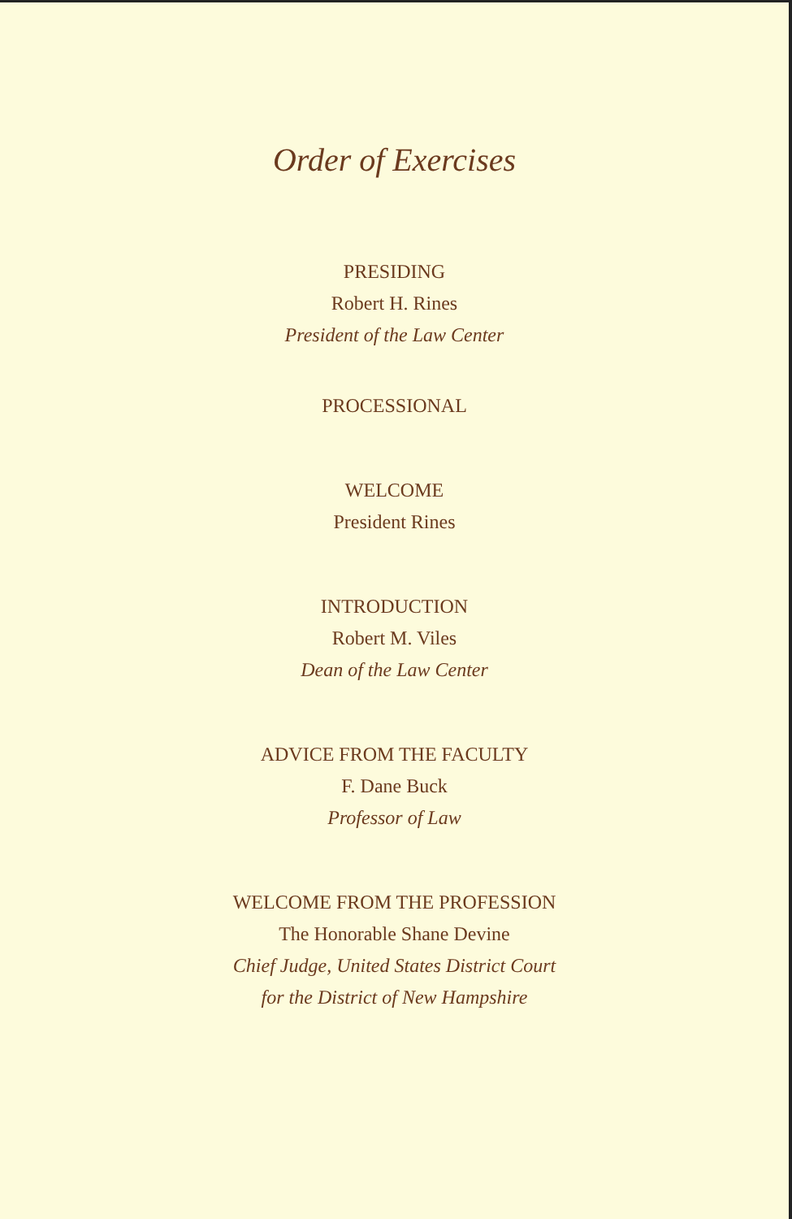Order of Exercises
PRESIDING
Robert H. Rines
President of the Law Center
PROCESSIONAL
WELCOME
President Rines
INTRODUCTION
Robert M. Viles
Dean of the Law Center
ADVICE FROM THE FACULTY
F. Dane Buck
Professor of Law
WELCOME FROM THE PROFESSION
The Honorable Shane Devine
Chief Judge, United States District Court
for the District of New Hampshire